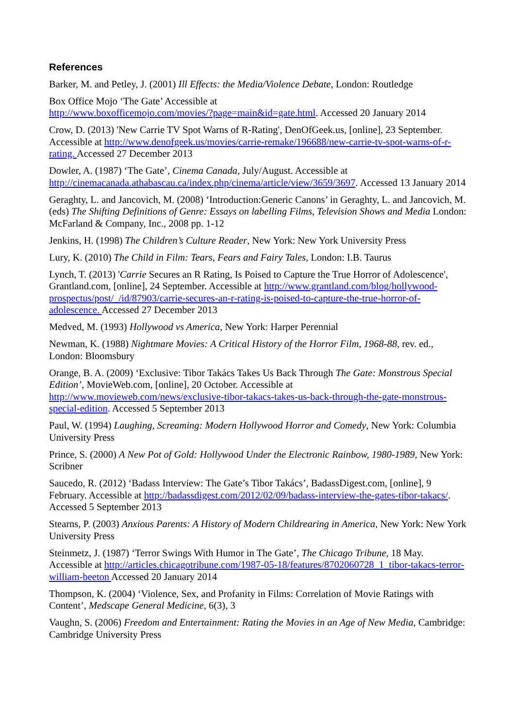References
Barker, M. and Petley, J. (2001) Ill Effects: the Media/Violence Debate, London: Routledge
Box Office Mojo ‘The Gate’ Accessible at
http://www.boxofficemojo.com/movies/?page=main&id=gate.html. Accessed 20 January 2014
Crow, D. (2013) 'New Carrie TV Spot Warns of R-Rating', DenOfGeek.us, [online], 23 September. Accessible at http://www.denofgeek.us/movies/carrie-remake/196688/new-carrie-tv-spot-warns-of-r-rating. Accessed 27 December 2013
Dowler, A. (1987) ‘The Gate’, Cinema Canada, July/August. Accessible at http://cinemacanada.athabascau.ca/index.php/cinema/article/view/3659/3697. Accessed 13 January 2014
Geraghty, L. and Jancovich, M. (2008) ‘Introduction:Generic Canons’ in Geraghty, L. and Jancovich, M. (eds) The Shifting Definitions of Genre: Essays on labelling Films, Television Shows and Media London: McFarland & Company, Inc., 2008 pp. 1-12
Jenkins, H. (1998) The Children’s Culture Reader, New York: New York University Press
Lury, K. (2010) The Child in Film: Tears, Fears and Fairy Tales, London: I.B. Taurus
Lynch, T. (2013) 'Carrie Secures an R Rating, Is Poised to Capture the True Horror of Adolescence', Grantland.com, [online], 24 September. Accessible at http://www.grantland.com/blog/hollywood-prospectus/post/_/id/87903/carrie-secures-an-r-rating-is-poised-to-capture-the-true-horror-of-adolescence. Accessed 27 December 2013
Medved, M. (1993) Hollywood vs America, New York: Harper Perennial
Newman, K. (1988) Nightmare Movies: A Critical History of the Horror Film, 1968-88, rev. ed., London: Bloomsbury
Orange, B. A. (2009) ‘Exclusive: Tibor Takács Takes Us Back Through The Gate: Monstrous Special Edition’, MovieWeb.com, [online], 20 October. Accessible at http://www.movieweb.com/news/exclusive-tibor-takacs-takes-us-back-through-the-gate-monstrous-special-edition. Accessed 5 September 2013
Paul, W. (1994) Laughing, Screaming: Modern Hollywood Horror and Comedy, New York: Columbia University Press
Prince, S. (2000) A New Pot of Gold: Hollywood Under the Electronic Rainbow, 1980-1989, New York: Scribner
Saucedo, R. (2012) ‘Badass Interview: The Gate’s Tibor Takács’, BadassDigest.com, [online], 9 February. Accessible at http://badassdigest.com/2012/02/09/badass-interview-the-gates-tibor-takacs/. Accessed 5 September 2013
Stearns, P. (2003) Anxious Parents: A History of Modern Childrearing in America, New York: New York University Press
Steinmetz, J. (1987) ‘Terror Swings With Humor in The Gate’, The Chicago Tribune, 18 May. Accessible at http://articles.chicagotribune.com/1987-05-18/features/8702060728_1_tibor-takacs-terror-william-beeton Accessed 20 January 2014
Thompson, K. (2004) ‘Violence, Sex, and Profanity in Films: Correlation of Movie Ratings with Content’, Medscape General Medicine, 6(3), 3
Vaughn, S. (2006) Freedom and Entertainment: Rating the Movies in an Age of New Media, Cambridge: Cambridge University Press